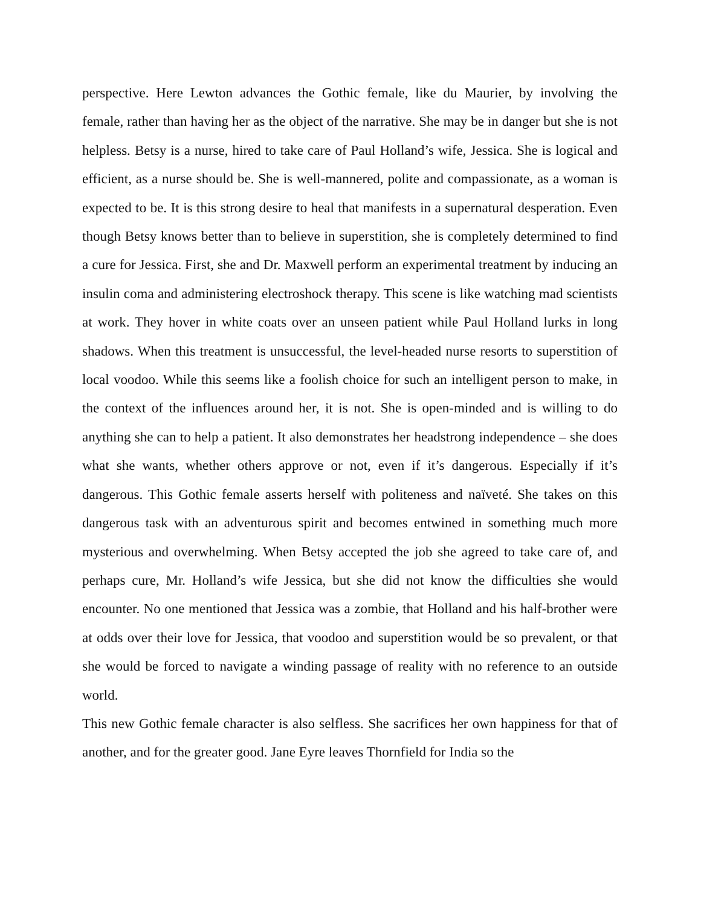perspective. Here Lewton advances the Gothic female, like du Maurier, by involving the female, rather than having her as the object of the narrative. She may be in danger but she is not helpless. Betsy is a nurse, hired to take care of Paul Holland’s wife, Jessica. She is logical and efficient, as a nurse should be. She is well-mannered, polite and compassionate, as a woman is expected to be. It is this strong desire to heal that manifests in a supernatural desperation. Even though Betsy knows better than to believe in superstition, she is completely determined to find a cure for Jessica. First, she and Dr. Maxwell perform an experimental treatment by inducing an insulin coma and administering electroshock therapy. This scene is like watching mad scientists at work. They hover in white coats over an unseen patient while Paul Holland lurks in long shadows. When this treatment is unsuccessful, the level-headed nurse resorts to superstition of local voodoo. While this seems like a foolish choice for such an intelligent person to make, in the context of the influences around her, it is not. She is open-minded and is willing to do anything she can to help a patient. It also demonstrates her headstrong independence – she does what she wants, whether others approve or not, even if it’s dangerous. Especially if it’s dangerous. This Gothic female asserts herself with politeness and naïveté. She takes on this dangerous task with an adventurous spirit and becomes entwined in something much more mysterious and overwhelming. When Betsy accepted the job she agreed to take care of, and perhaps cure, Mr. Holland’s wife Jessica, but she did not know the difficulties she would encounter. No one mentioned that Jessica was a zombie, that Holland and his half-brother were at odds over their love for Jessica, that voodoo and superstition would be so prevalent, or that she would be forced to navigate a winding passage of reality with no reference to an outside world.
This new Gothic female character is also selfless. She sacrifices her own happiness for that of another, and for the greater good. Jane Eyre leaves Thornfield for India so the